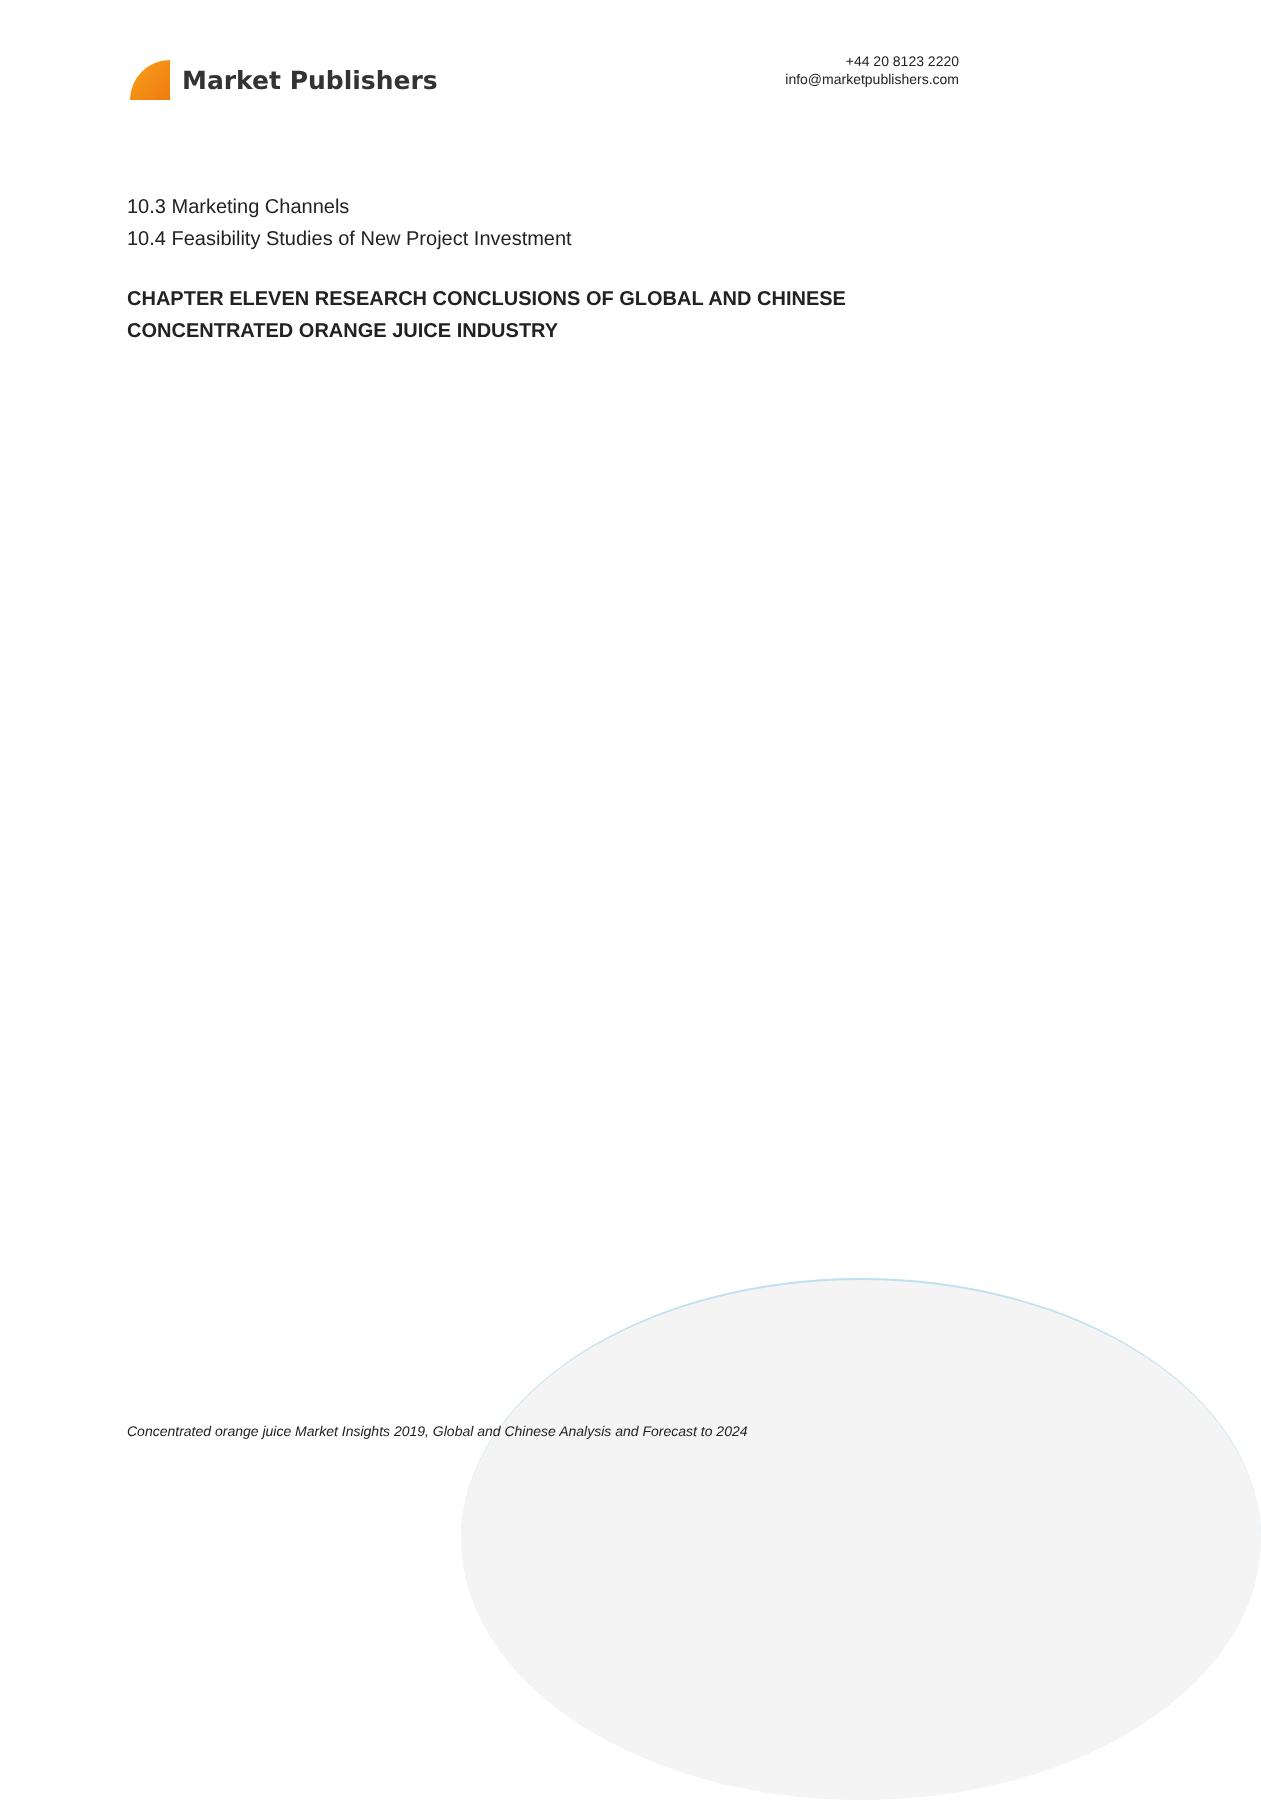Market Publishers
+44 20 8123 2220
info@marketpublishers.com
10.3 Marketing Channels
10.4 Feasibility Studies of New Project Investment
CHAPTER ELEVEN RESEARCH CONCLUSIONS OF GLOBAL AND CHINESE CONCENTRATED ORANGE JUICE INDUSTRY
Concentrated orange juice Market Insights 2019, Global and Chinese Analysis and Forecast to 2024